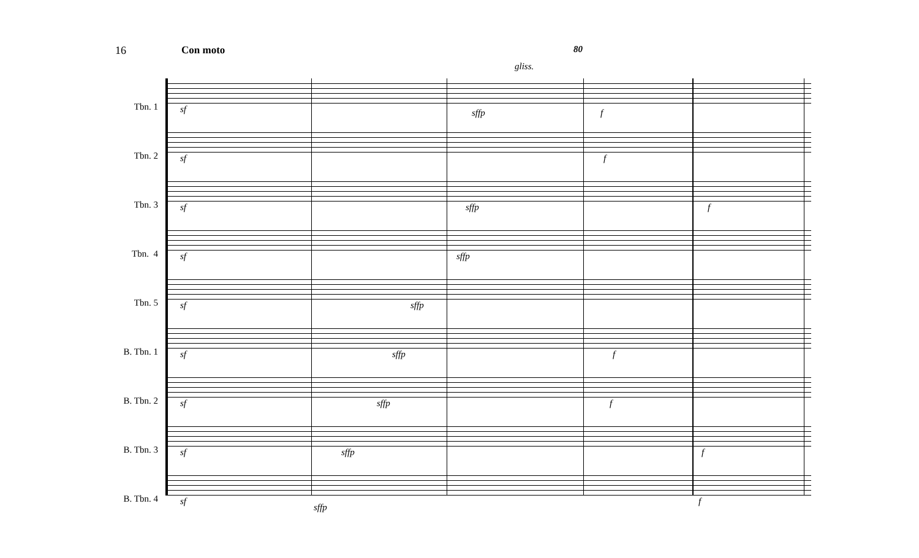16 Con moto 80
Tbn. 1
sf sffp f
gliss.
Tbn. 2
sf f
Tbn. 3
sf sffp f
Tbn. 4
sf sffp
Tbn. 5
sf sffp
B. Tbn. 1
sf sffp f
B. Tbn. 2
sf sffp f
B. Tbn. 3
sf sffp f
B. Tbn. 4
sf
sffp
f